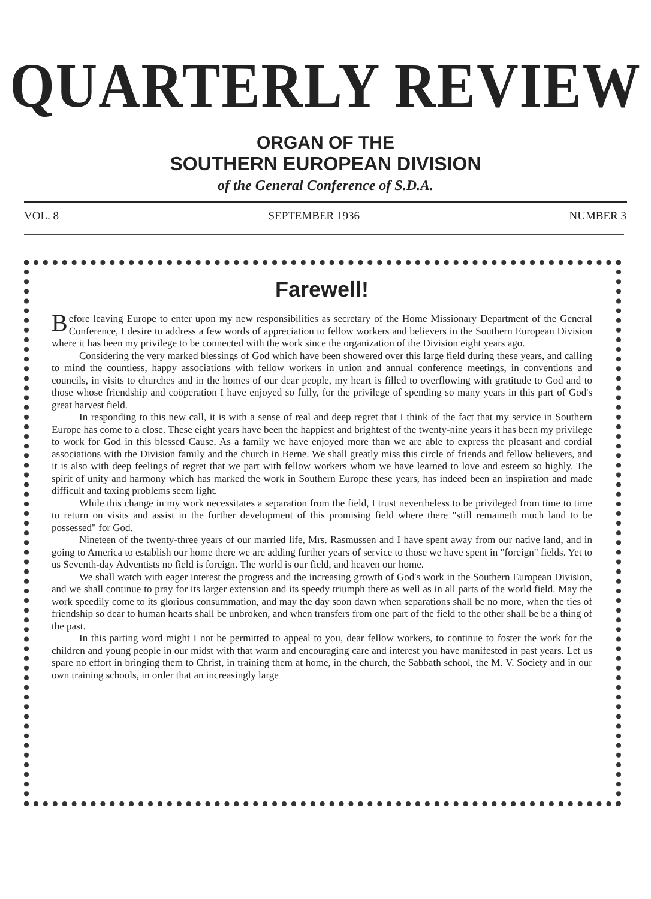QUARTERLY REVIEW
ORGAN OF THE
SOUTHERN EUROPEAN DIVISION
of the General Conference of S.D.A.
VOL. 8 SEPTEMBER 1936 NUMBER 3
Farewell!
Before leaving Europe to enter upon my new responsibilities as secretary of the Home Missionary Department of the General Conference, I desire to address a few words of appreciation to fellow workers and believers in the Southern European Division where it has been my privilege to be connected with the work since the organization of the Division eight years ago.
Considering the very marked blessings of God which have been showered over this large field during these years, and calling to mind the countless, happy associations with fellow workers in union and annual conference meetings, in conventions and councils, in visits to churches and in the homes of our dear people, my heart is filled to overflowing with gratitude to God and to those whose friendship and coöperation I have enjoyed so fully, for the privilege of spending so many years in this part of God's great harvest field.
In responding to this new call, it is with a sense of real and deep regret that I think of the fact that my service in Southern Europe has come to a close. These eight years have been the happiest and brightest of the twenty-nine years it has been my privilege to work for God in this blessed Cause. As a family we have enjoyed more than we are able to express the pleasant and cordial associations with the Division family and the church in Berne. We shall greatly miss this circle of friends and fellow believers, and it is also with deep feelings of regret that we part with fellow workers whom we have learned to love and esteem so highly. The spirit of unity and harmony which has marked the work in Southern Europe these years, has indeed been an inspiration and made difficult and taxing problems seem light.
While this change in my work necessitates a separation from the field, I trust nevertheless to be privileged from time to time to return on visits and assist in the further development of this promising field where there "still remaineth much land to be possessed" for God.
Nineteen of the twenty-three years of our married life, Mrs. Rasmussen and I have spent away from our native land, and in going to America to establish our home there we are adding further years of service to those we have spent in "foreign" fields. Yet to us Seventh-day Adventists no field is foreign. The world is our field, and heaven our home.
We shall watch with eager interest the progress and the increasing growth of God's work in the Southern European Division, and we shall continue to pray for its larger extension and its speedy triumph there as well as in all parts of the world field. May the work speedily come to its glorious consummation, and may the day soon dawn when separations shall be no more, when the ties of friendship so dear to human hearts shall be unbroken, and when transfers from one part of the field to the other shall be be a thing of the past.
In this parting word might I not be permitted to appeal to you, dear fellow workers, to continue to foster the work for the children and young people in our midst with that warm and encouraging care and interest you have manifested in past years. Let us spare no effort in bringing them to Christ, in training them at home, in the church, the Sabbath school, the M. V. Society and in our own training schools, in order that an increasingly large